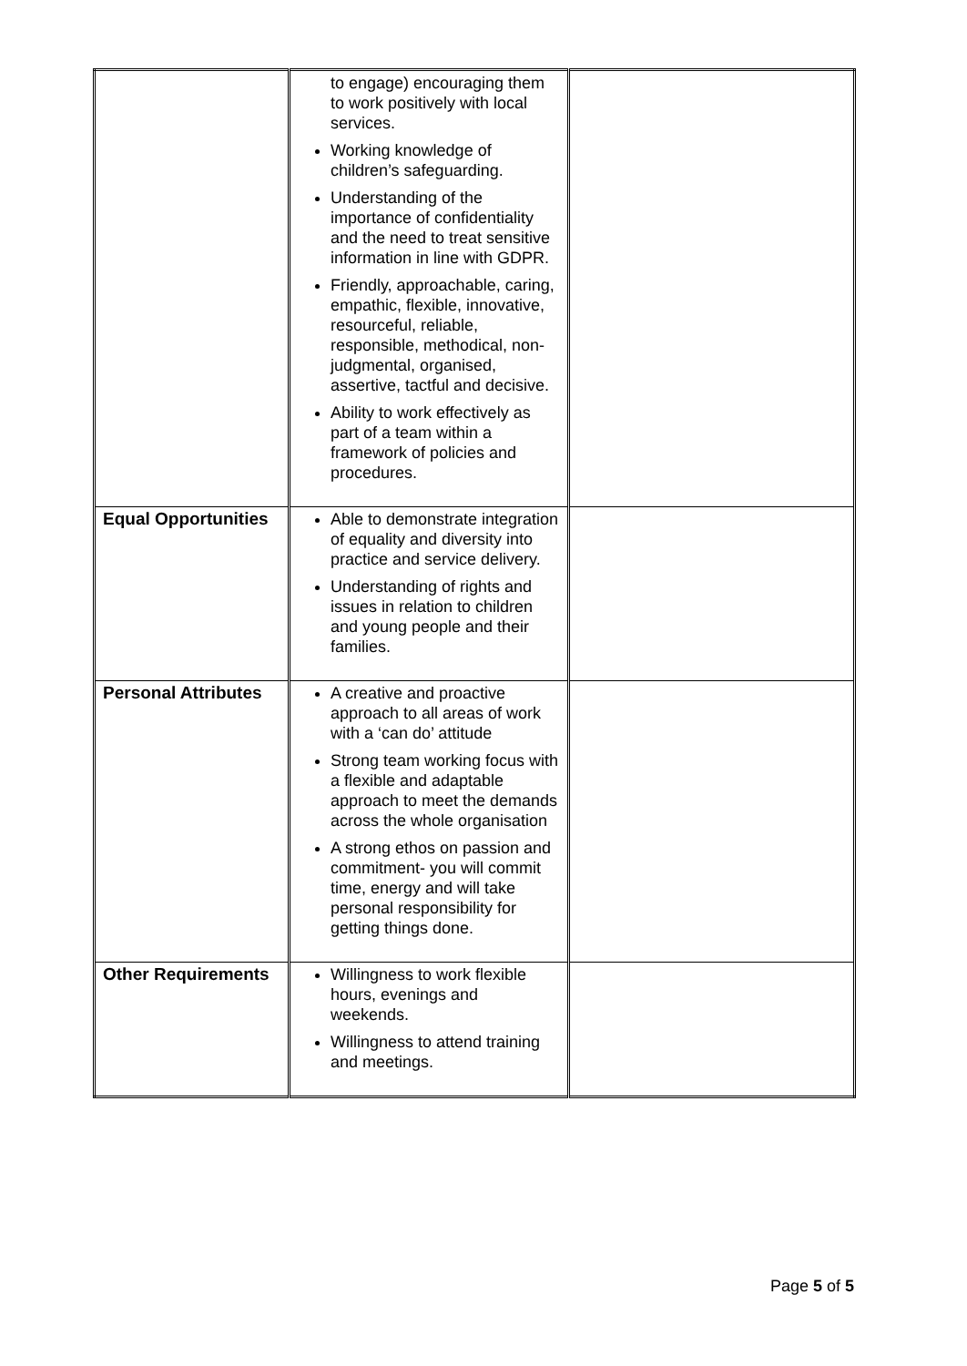| | to engage) encouraging them to work positively with local services. Working knowledge of children’s safeguarding. Understanding of the importance of confidentiality and the need to treat sensitive information in line with GDPR. Friendly, approachable, caring, empathic, flexible, innovative, resourceful, reliable, responsible, methodical, non-judgmental, organised, assertive, tactful and decisive. Ability to work effectively as part of a team within a framework of policies and procedures. | |
| Equal Opportunities | Able to demonstrate integration of equality and diversity into practice and service delivery. Understanding of rights and issues in relation to children and young people and their families. | |
| Personal Attributes | A creative and proactive approach to all areas of work with a ‘can do’ attitude Strong team working focus with a flexible and adaptable approach to meet the demands across the whole organisation A strong ethos on passion and commitment- you will commit time, energy and will take personal responsibility for getting things done. | |
| Other Requirements | Willingness to work flexible hours, evenings and weekends. Willingness to attend training and meetings. | |
Page 5 of 5